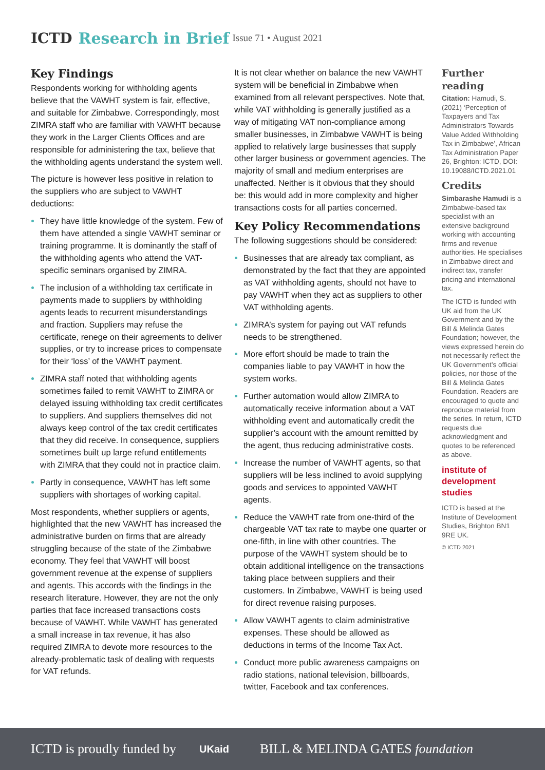ICTD Research in Brief Issue 71 • August 2021
Key Findings
Respondents working for withholding agents believe that the VAWHT system is fair, effective, and suitable for Zimbabwe. Correspondingly, most ZIMRA staff who are familiar with VAWHT because they work in the Larger Clients Offices and are responsible for administering the tax, believe that the withholding agents understand the system well.
The picture is however less positive in relation to the suppliers who are subject to VAWHT deductions:
They have little knowledge of the system. Few of them have attended a single VAWHT seminar or training programme. It is dominantly the staff of the withholding agents who attend the VAT-specific seminars organised by ZIMRA.
The inclusion of a withholding tax certificate in payments made to suppliers by withholding agents leads to recurrent misunderstandings and fraction. Suppliers may refuse the certificate, renege on their agreements to deliver supplies, or try to increase prices to compensate for their ‘loss’ of the VAWHT payment.
ZIMRA staff noted that withholding agents sometimes failed to remit VAWHT to ZIMRA or delayed issuing withholding tax credit certificates to suppliers. And suppliers themselves did not always keep control of the tax credit certificates that they did receive. In consequence, suppliers sometimes built up large refund entitlements with ZIMRA that they could not in practice claim.
Partly in consequence, VAWHT has left some suppliers with shortages of working capital.
Most respondents, whether suppliers or agents, highlighted that the new VAWHT has increased the administrative burden on firms that are already struggling because of the state of the Zimbabwe economy. They feel that VAWHT will boost government revenue at the expense of suppliers and agents. This accords with the findings in the research literature. However, they are not the only parties that face increased transactions costs because of VAWHT. While VAWHT has generated a small increase in tax revenue, it has also required ZIMRA to devote more resources to the already-problematic task of dealing with requests for VAT refunds.
It is not clear whether on balance the new VAWHT system will be beneficial in Zimbabwe when examined from all relevant perspectives. Note that, while VAT withholding is generally justified as a way of mitigating VAT non-compliance among smaller businesses, in Zimbabwe VAWHT is being applied to relatively large businesses that supply other larger business or government agencies. The majority of small and medium enterprises are unaffected. Neither is it obvious that they should be: this would add in more complexity and higher transactions costs for all parties concerned.
Key Policy Recommendations
The following suggestions should be considered:
Businesses that are already tax compliant, as demonstrated by the fact that they are appointed as VAT withholding agents, should not have to pay VAWHT when they act as suppliers to other VAT withholding agents.
ZIMRA’s system for paying out VAT refunds needs to be strengthened.
More effort should be made to train the companies liable to pay VAWHT in how the system works.
Further automation would allow ZIMRA to automatically receive information about a VAT withholding event and automatically credit the supplier’s account with the amount remitted by the agent, thus reducing administrative costs.
Increase the number of VAWHT agents, so that suppliers will be less inclined to avoid supplying goods and services to appointed VAWHT agents.
Reduce the VAWHT rate from one-third of the chargeable VAT tax rate to maybe one quarter or one-fifth, in line with other countries. The purpose of the VAWHT system should be to obtain additional intelligence on the transactions taking place between suppliers and their customers. In Zimbabwe, VAWHT is being used for direct revenue raising purposes.
Allow VAWHT agents to claim administrative expenses. These should be allowed as deductions in terms of the Income Tax Act.
Conduct more public awareness campaigns on radio stations, national television, billboards, twitter, Facebook and tax conferences.
Further reading
Citation: Hamudi, S. (2021) ‘Perception of Taxpayers and Tax Administrators Towards Value Added Withholding Tax in Zimbabwe’, African Tax Administration Paper 26, Brighton: ICTD, DOI: 10.19088/ICTD.2021.01
Credits
Simbarashe Hamudi is a Zimbabwe-based tax specialist with an extensive background working with accounting firms and revenue authorities. He specialises in Zimbabwe direct and indirect tax, transfer pricing and international tax.
The ICTD is funded with UK aid from the UK Government and by the Bill & Melinda Gates Foundation; however, the views expressed herein do not necessarily reflect the UK Government’s official policies, nor those of the Bill & Melinda Gates Foundation. Readers are encouraged to quote and reproduce material from the series. In return, ICTD requests due acknowledgment and quotes to be referenced as above.
institute of development studies
ICTD is based at the Institute of Development Studies, Brighton BN1 9RE UK.
© ICTD 2021
ICTD is proudly funded by UKaid BILL & MELINDA GATES foundation